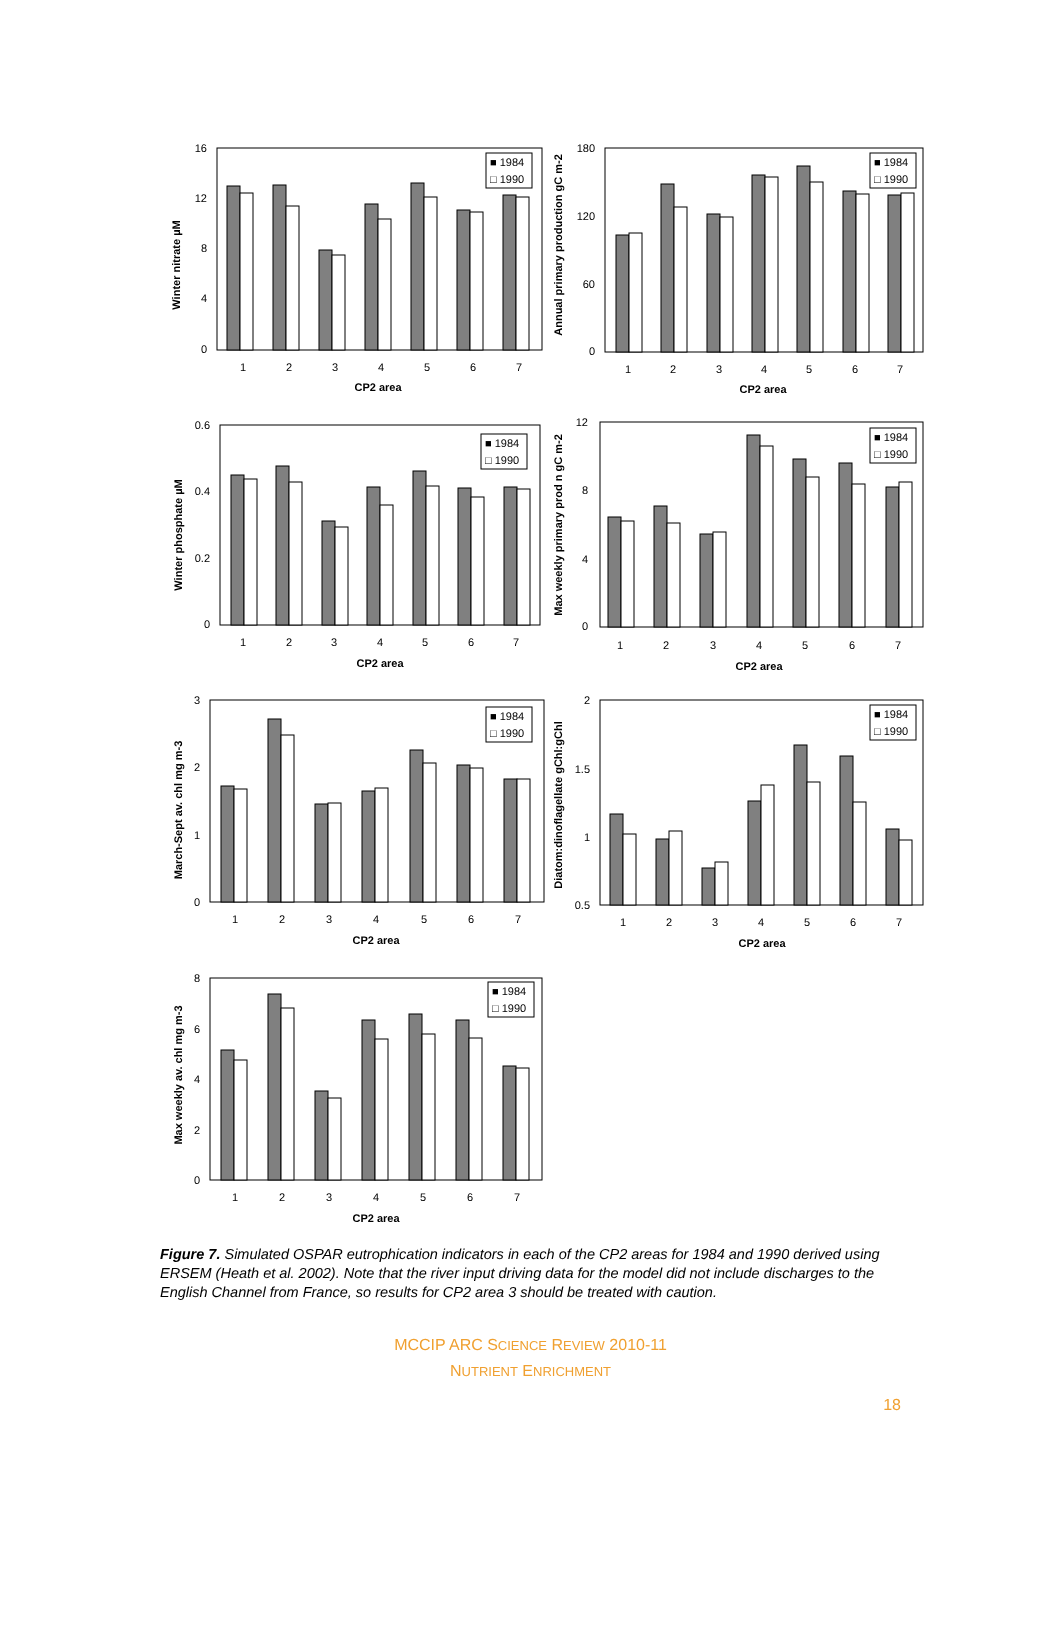Winter nitrate µM
16
12
8
4
0
1
2
3
4
5
6
7
CP2 area
■ 1984
□ 1990
Annual primary production gC m-2
180
120
60
0
1
2
3
4
5
6
7
CP2 area
■ 1984
□ 1990
Winter phosphate µM
0.6
0.4
0.2
0
1
2
3
4
5
6
7
CP2 area
■ 1984
□ 1990
Max weekly primary prod n gC m-2
12
8
4
0
1
2
3
4
5
6
7
CP2 area
■ 1984
□ 1990
March-Sept av. chl mg m-3
3
2
1
0
1
2
3
4
5
6
7
CP2 area
■ 1984
□ 1990
Diatom:dinoflagellate gChl:gChl
2
1.5
1
0.5
1
2
3
4
5
6
7
CP2 area
■ 1984
□ 1990
Max weekly av. chl mg m-3
8
6
4
2
0
1
2
3
4
5
6
7
CP2 area
■ 1984
□ 1990
Figure 7. Simulated OSPAR eutrophication indicators in each of the CP2 areas for 1984 and 1990 derived using ERSEM (Heath et al. 2002). Note that the river input driving data for the model did not include discharges to the English Channel from France, so results for CP2 area 3 should be treated with caution.
MCCIP ARC SCIENCE REVIEW 2010-11
NUTRIENT ENRICHMENT
18